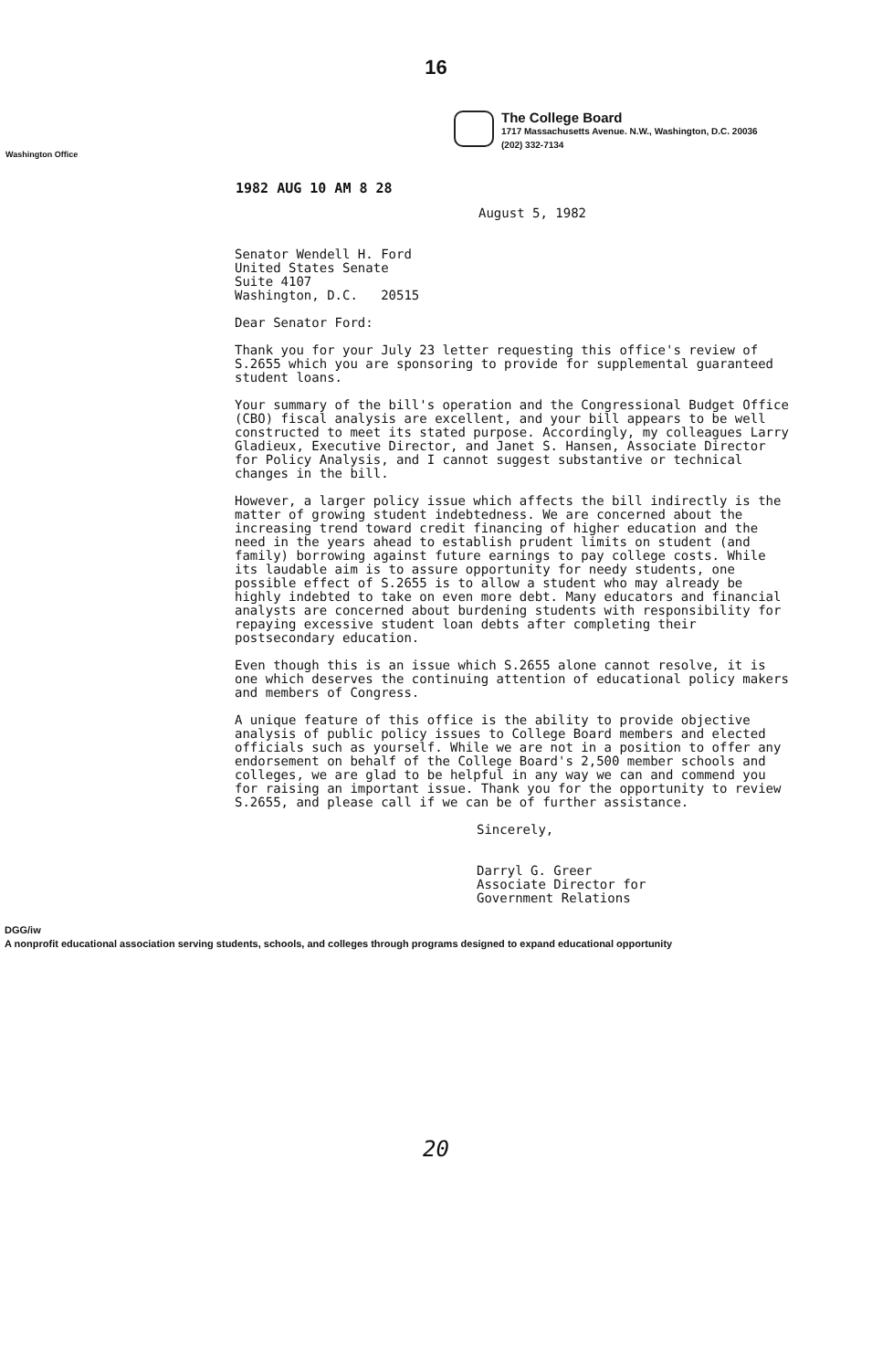16
The College Board
1717 Massachusetts Avenue. N.W., Washington, D.C. 20036
(202) 332-7134
Washington Office
1982 AUG 10 AM 8 28
August 5, 1982
Senator Wendell H. Ford
United States Senate
Suite 4107
Washington, D.C. 20515
Dear Senator Ford:
Thank you for your July 23 letter requesting this office's review of S.2655 which you are sponsoring to provide for supplemental guaranteed student loans.
Your summary of the bill's operation and the Congressional Budget Office (CBO) fiscal analysis are excellent, and your bill appears to be well constructed to meet its stated purpose. Accordingly, my colleagues Larry Gladieux, Executive Director, and Janet S. Hansen, Associate Director for Policy Analysis, and I cannot suggest substantive or technical changes in the bill.
However, a larger policy issue which affects the bill indirectly is the matter of growing student indebtedness. We are concerned about the increasing trend toward credit financing of higher education and the need in the years ahead to establish prudent limits on student (and family) borrowing against future earnings to pay college costs. While its laudable aim is to assure opportunity for needy students, one possible effect of S.2655 is to allow a student who may already be highly indebted to take on even more debt. Many educators and financial analysts are concerned about burdening students with responsibility for repaying excessive student loan debts after completing their postsecondary education.
Even though this is an issue which S.2655 alone cannot resolve, it is one which deserves the continuing attention of educational policy makers and members of Congress.
A unique feature of this office is the ability to provide objective analysis of public policy issues to College Board members and elected officials such as yourself. While we are not in a position to offer any endorsement on behalf of the College Board's 2,500 member schools and colleges, we are glad to be helpful in any way we can and commend you for raising an important issue. Thank you for the opportunity to review S.2655, and please call if we can be of further assistance.
Sincerely,
Darryl G. Greer
Associate Director for
Government Relations
DGG/iw
A nonprofit educational association serving students, schools, and colleges through programs designed to expand educational opportunity
20